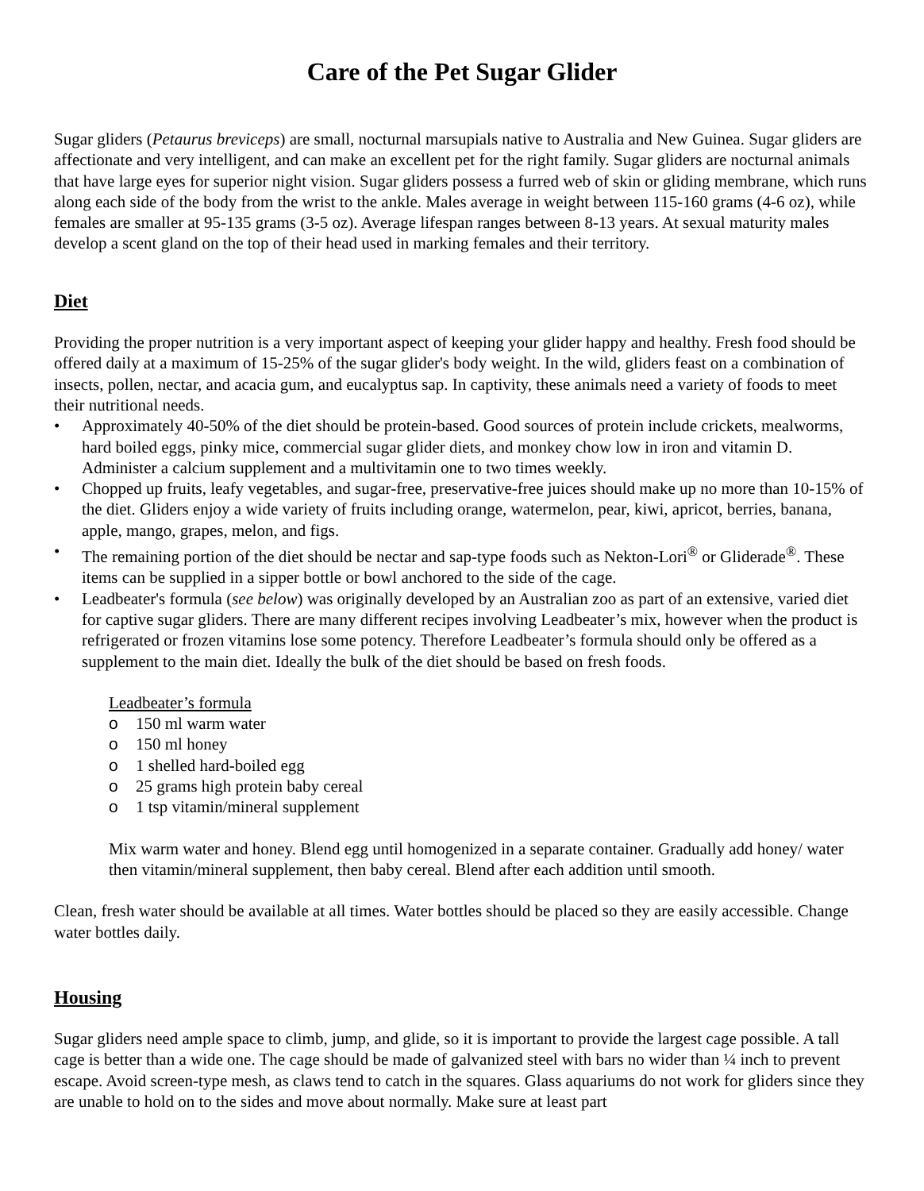Care of the Pet Sugar Glider
Sugar gliders (Petaurus breviceps) are small, nocturnal marsupials native to Australia and New Guinea. Sugar gliders are affectionate and very intelligent, and can make an excellent pet for the right family. Sugar gliders are nocturnal animals that have large eyes for superior night vision. Sugar gliders possess a furred web of skin or gliding membrane, which runs along each side of the body from the wrist to the ankle. Males average in weight between 115-160 grams (4-6 oz), while females are smaller at 95-135 grams (3-5 oz). Average lifespan ranges between 8-13 years. At sexual maturity males develop a scent gland on the top of their head used in marking females and their territory.
Diet
Providing the proper nutrition is a very important aspect of keeping your glider happy and healthy. Fresh food should be offered daily at a maximum of 15-25% of the sugar glider's body weight. In the wild, gliders feast on a combination of insects, pollen, nectar, and acacia gum, and eucalyptus sap. In captivity, these animals need a variety of foods to meet their nutritional needs.
• Approximately 40-50% of the diet should be protein-based. Good sources of protein include crickets, mealworms, hard boiled eggs, pinky mice, commercial sugar glider diets, and monkey chow low in iron and vitamin D. Administer a calcium supplement and a multivitamin one to two times weekly.
• Chopped up fruits, leafy vegetables, and sugar-free, preservative-free juices should make up no more than 10-15% of the diet. Gliders enjoy a wide variety of fruits including orange, watermelon, pear, kiwi, apricot, berries, banana, apple, mango, grapes, melon, and figs.
• The remaining portion of the diet should be nectar and sap-type foods such as Nekton-Lori<sup>®</sup> or Gliderade<sup>®</sup>. These items can be supplied in a sipper bottle or bowl anchored to the side of the cage.
• Leadbeater's formula (see below) was originally developed by an Australian zoo as part of an extensive, varied diet for captive sugar gliders. There are many different recipes involving Leadbeater’s mix, however when the product is refrigerated or frozen vitamins lose some potency. Therefore Leadbeater’s formula should only be offered as a supplement to the main diet. Ideally the bulk of the diet should be based on fresh foods.
Leadbeater’s formula
o 150 ml warm water
o 150 ml honey
o 1 shelled hard-boiled egg
o 25 grams high protein baby cereal
o 1 tsp vitamin/mineral supplement
Mix warm water and honey. Blend egg until homogenized in a separate container. Gradually add honey/ water then vitamin/mineral supplement, then baby cereal. Blend after each addition until smooth.
Clean, fresh water should be available at all times. Water bottles should be placed so they are easily accessible. Change water bottles daily.
Housing
Sugar gliders need ample space to climb, jump, and glide, so it is important to provide the largest cage possible. A tall cage is better than a wide one. The cage should be made of galvanized steel with bars no wider than ¼ inch to prevent escape. Avoid screen-type mesh, as claws tend to catch in the squares. Glass aquariums do not work for gliders since they are unable to hold on to the sides and move about normally. Make sure at least part